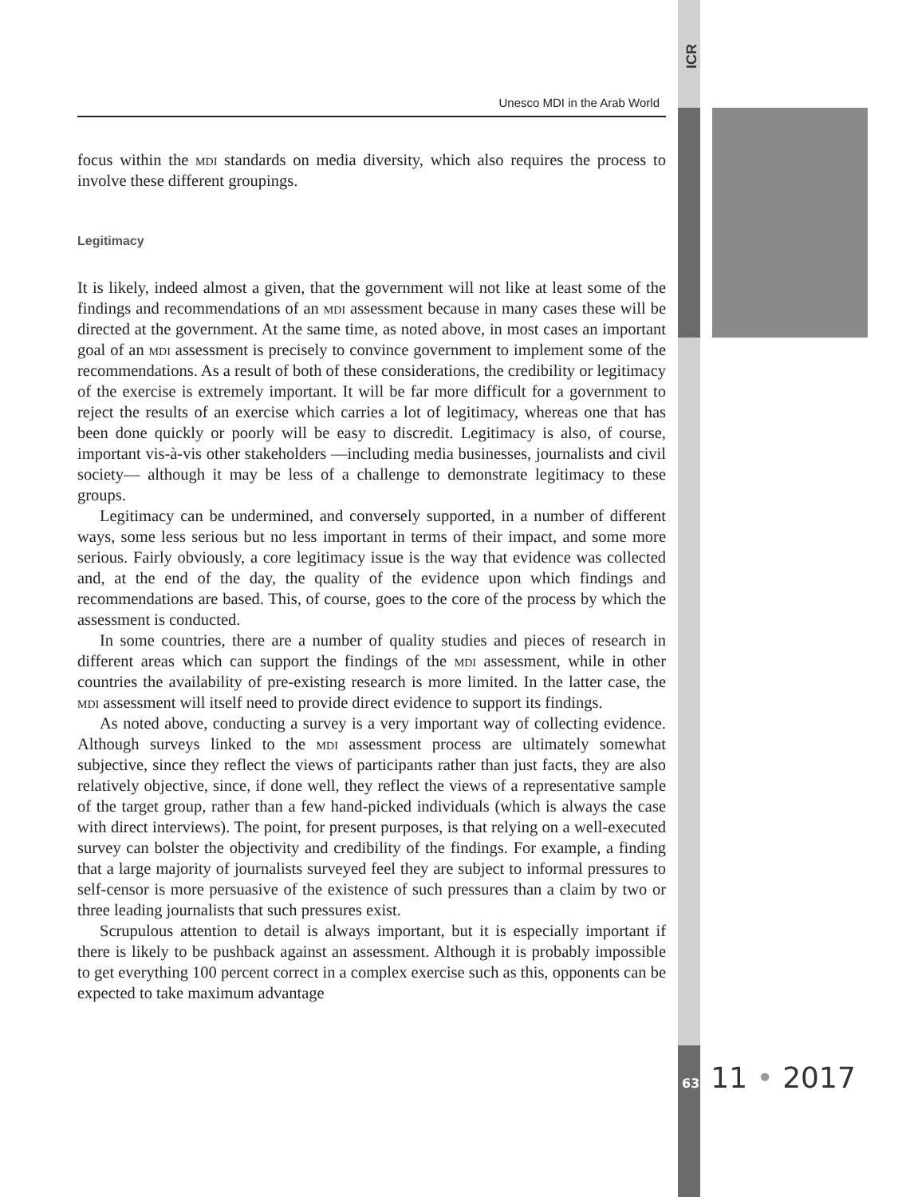ICR
Unesco MDI in the Arab World
focus within the mdi standards on media diversity, which also requires the process to involve these different groupings.
Legitimacy
It is likely, indeed almost a given, that the government will not like at least some of the findings and recommendations of an mdi assessment because in many cases these will be directed at the government. At the same time, as noted above, in most cases an important goal of an mdi assessment is precisely to convince government to implement some of the recommendations. As a result of both of these considerations, the credibility or legitimacy of the exercise is extremely important. It will be far more difficult for a government to reject the results of an exercise which carries a lot of legitimacy, whereas one that has been done quickly or poorly will be easy to discredit. Legitimacy is also, of course, important vis-à-vis other stakeholders —including media businesses, journalists and civil society— although it may be less of a challenge to demonstrate legitimacy to these groups.
Legitimacy can be undermined, and conversely supported, in a number of different ways, some less serious but no less important in terms of their impact, and some more serious. Fairly obviously, a core legitimacy issue is the way that evidence was collected and, at the end of the day, the quality of the evidence upon which findings and recommendations are based. This, of course, goes to the core of the process by which the assessment is conducted.
In some countries, there are a number of quality studies and pieces of research in different areas which can support the findings of the mdi assessment, while in other countries the availability of pre-existing research is more limited. In the latter case, the mdi assessment will itself need to provide direct evidence to support its findings.
As noted above, conducting a survey is a very important way of collecting evidence. Although surveys linked to the mdi assessment process are ultimately somewhat subjective, since they reflect the views of participants rather than just facts, they are also relatively objective, since, if done well, they reflect the views of a representative sample of the target group, rather than a few hand-picked individuals (which is always the case with direct interviews). The point, for present purposes, is that relying on a well-executed survey can bolster the objectivity and credibility of the findings. For example, a finding that a large majority of journalists surveyed feel they are subject to informal pressures to self-censor is more persuasive of the existence of such pressures than a claim by two or three leading journalists that such pressures exist.
Scrupulous attention to detail is always important, but it is especially important if there is likely to be pushback against an assessment. Although it is probably impossible to get everything 100 percent correct in a complex exercise such as this, opponents can be expected to take maximum advantage
63 11 • 2017